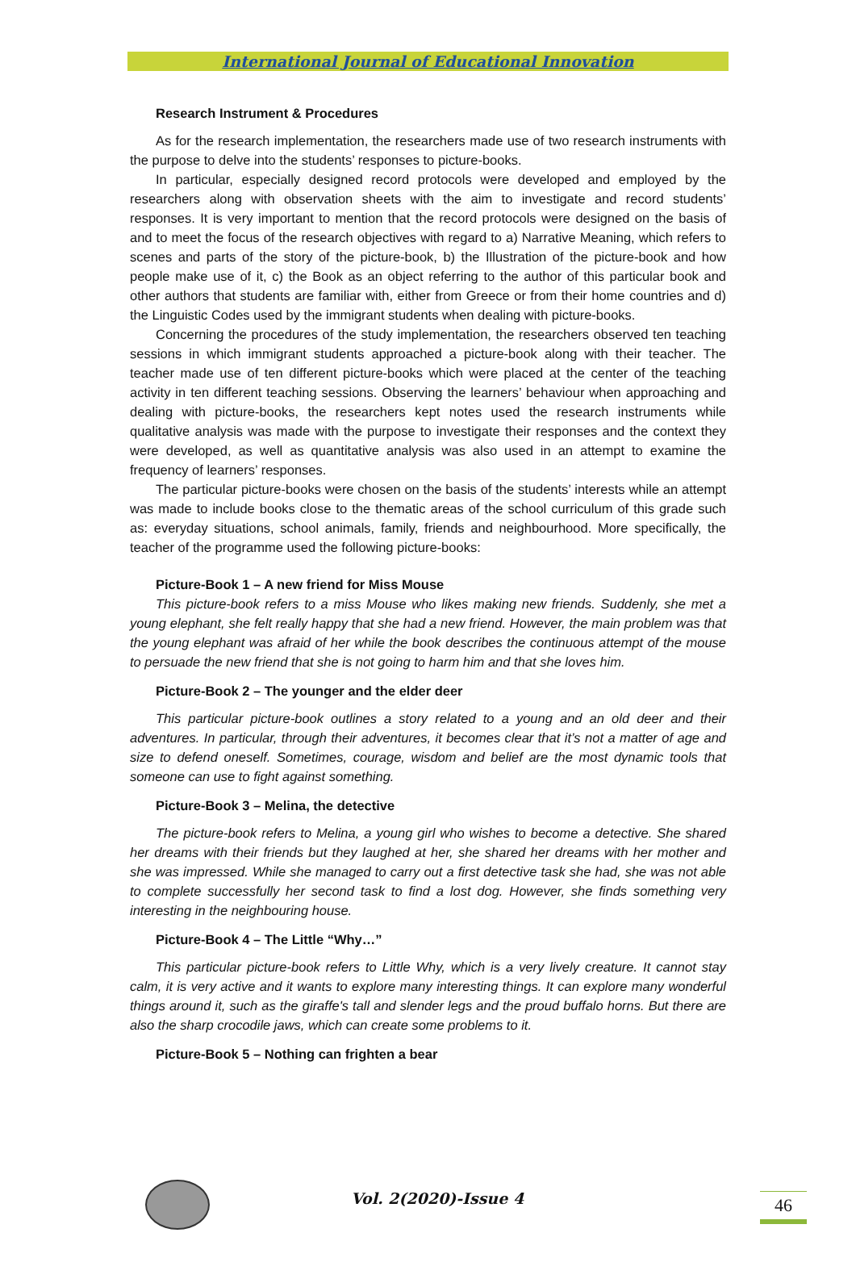International Journal of Educational Innovation
Research Instrument & Procedures
As for the research implementation, the researchers made use of two research instruments with the purpose to delve into the students’ responses to picture-books.
In particular, especially designed record protocols were developed and employed by the researchers along with observation sheets with the aim to investigate and record students’ responses. It is very important to mention that the record protocols were designed on the basis of and to meet the focus of the research objectives with regard to a) Narrative Meaning, which refers to scenes and parts of the story of the picture-book, b) the Illustration of the picture-book and how people make use of it, c) the Book as an object referring to the author of this particular book and other authors that students are familiar with, either from Greece or from their home countries and d) the Linguistic Codes used by the immigrant students when dealing with picture-books.
Concerning the procedures of the study implementation, the researchers observed ten teaching sessions in which immigrant students approached a picture-book along with their teacher. The teacher made use of ten different picture-books which were placed at the center of the teaching activity in ten different teaching sessions. Observing the learners’ behaviour when approaching and dealing with picture-books, the researchers kept notes used the research instruments while qualitative analysis was made with the purpose to investigate their responses and the context they were developed, as well as quantitative analysis was also used in an attempt to examine the frequency of learners’ responses.
The particular picture-books were chosen on the basis of the students’ interests while an attempt was made to include books close to the thematic areas of the school curriculum of this grade such as: everyday situations, school animals, family, friends and neighbourhood. More specifically, the teacher of the programme used the following picture-books:
Picture-Book 1 – A new friend for Miss Mouse
This picture-book refers to a miss Mouse who likes making new friends. Suddenly, she met a young elephant, she felt really happy that she had a new friend. However, the main problem was that the young elephant was afraid of her while the book describes the continuous attempt of the mouse to persuade the new friend that she is not going to harm him and that she loves him.
Picture-Book 2 – The younger and the elder deer
This particular picture-book outlines a story related to a young and an old deer and their adventures. In particular, through their adventures, it becomes clear that it’s not a matter of age and size to defend oneself. Sometimes, courage, wisdom and belief are the most dynamic tools that someone can use to fight against something.
Picture-Book 3 – Melina, the detective
The picture-book refers to Melina, a young girl who wishes to become a detective. She shared her dreams with their friends but they laughed at her, she shared her dreams with her mother and she was impressed. While she managed to carry out a first detective task she had, she was not able to complete successfully her second task to find a lost dog. However, she finds something very interesting in the neighbouring house.
Picture-Book 4 – The Little “Why…”
This particular picture-book refers to Little Why, which is a very lively creature. It cannot stay calm, it is very active and it wants to explore many interesting things. It can explore many wonderful things around it, such as the giraffe's tall and slender legs and the proud buffalo horns. But there are also the sharp crocodile jaws, which can create some problems to it.
Picture-Book 5 – Nothing can frighten a bear
Vol. 2(2020)-Issue 4 46